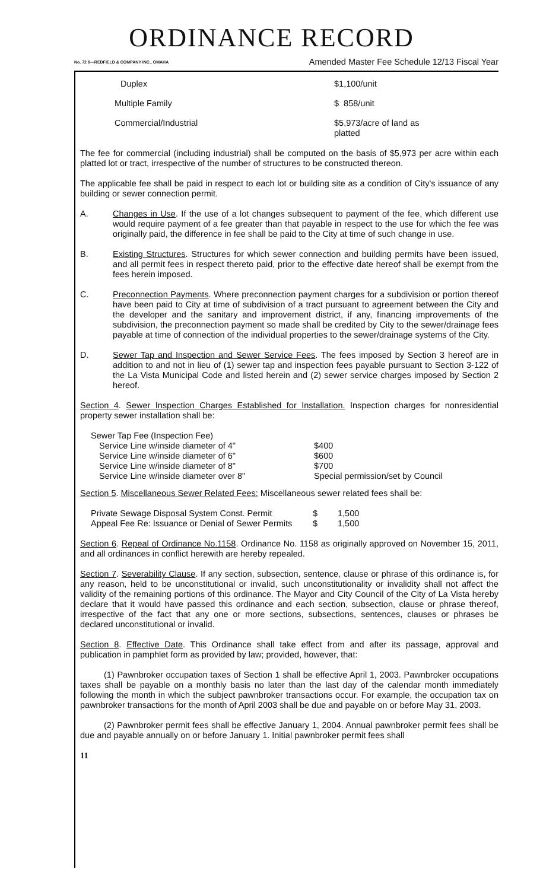ORDINANCE RECORD
No. 72 8—REDFIELD & COMPANY INC., OMAHA Amended Master Fee Schedule 12/13 Fiscal Year
| Duplex | $1,100/unit |
| Multiple Family | $ 858/unit |
| Commercial/Industrial | $5,973/acre of land as platted |
The fee for commercial (including industrial) shall be computed on the basis of $5,973 per acre within each platted lot or tract, irrespective of the number of structures to be constructed thereon.
The applicable fee shall be paid in respect to each lot or building site as a condition of City's issuance of any building or sewer connection permit.
A. Changes in Use. If the use of a lot changes subsequent to payment of the fee, which different use would require payment of a fee greater than that payable in respect to the use for which the fee was originally paid, the difference in fee shall be paid to the City at time of such change in use.
B. Existing Structures. Structures for which sewer connection and building permits have been issued, and all permit fees in respect thereto paid, prior to the effective date hereof shall be exempt from the fees herein imposed.
C. Preconnection Payments. Where preconnection payment charges for a subdivision or portion thereof have been paid to City at time of subdivision of a tract pursuant to agreement between the City and the developer and the sanitary and improvement district, if any, financing improvements of the subdivision, the preconnection payment so made shall be credited by City to the sewer/drainage fees payable at time of connection of the individual properties to the sewer/drainage systems of the City.
D. Sewer Tap and Inspection and Sewer Service Fees. The fees imposed by Section 3 hereof are in addition to and not in lieu of (1) sewer tap and inspection fees payable pursuant to Section 3-122 of the La Vista Municipal Code and listed herein and (2) sewer service charges imposed by Section 2 hereof.
Section 4. Sewer Inspection Charges Established for Installation. Inspection charges for nonresidential property sewer installation shall be:
| Sewer Tap Fee (Inspection Fee) | |
| Service Line w/inside diameter of 4" | $400 |
| Service Line w/inside diameter of 6" | $600 |
| Service Line w/inside diameter of 8" | $700 |
| Service Line w/inside diameter over 8" | Special permission/set by Council |
Section 5. Miscellaneous Sewer Related Fees: Miscellaneous sewer related fees shall be:
| Private Sewage Disposal System Const. Permit | $ | 1,500 |
| Appeal Fee Re: Issuance or Denial of Sewer Permits | $ | 1,500 |
Section 6. Repeal of Ordinance No.1158. Ordinance No. 1158 as originally approved on November 15, 2011, and all ordinances in conflict herewith are hereby repealed.
Section 7. Severability Clause. If any section, subsection, sentence, clause or phrase of this ordinance is, for any reason, held to be unconstitutional or invalid, such unconstitutionality or invalidity shall not affect the validity of the remaining portions of this ordinance. The Mayor and City Council of the City of La Vista hereby declare that it would have passed this ordinance and each section, subsection, clause or phrase thereof, irrespective of the fact that any one or more sections, subsections, sentences, clauses or phrases be declared unconstitutional or invalid.
Section 8. Effective Date. This Ordinance shall take effect from and after its passage, approval and publication in pamphlet form as provided by law; provided, however, that:
(1) Pawnbroker occupation taxes of Section 1 shall be effective April 1, 2003. Pawnbroker occupations taxes shall be payable on a monthly basis no later than the last day of the calendar month immediately following the month in which the subject pawnbroker transactions occur. For example, the occupation tax on pawnbroker transactions for the month of April 2003 shall be due and payable on or before May 31, 2003.
(2) Pawnbroker permit fees shall be effective January 1, 2004. Annual pawnbroker permit fees shall be due and payable annually on or before January 1. Initial pawnbroker permit fees shall
11